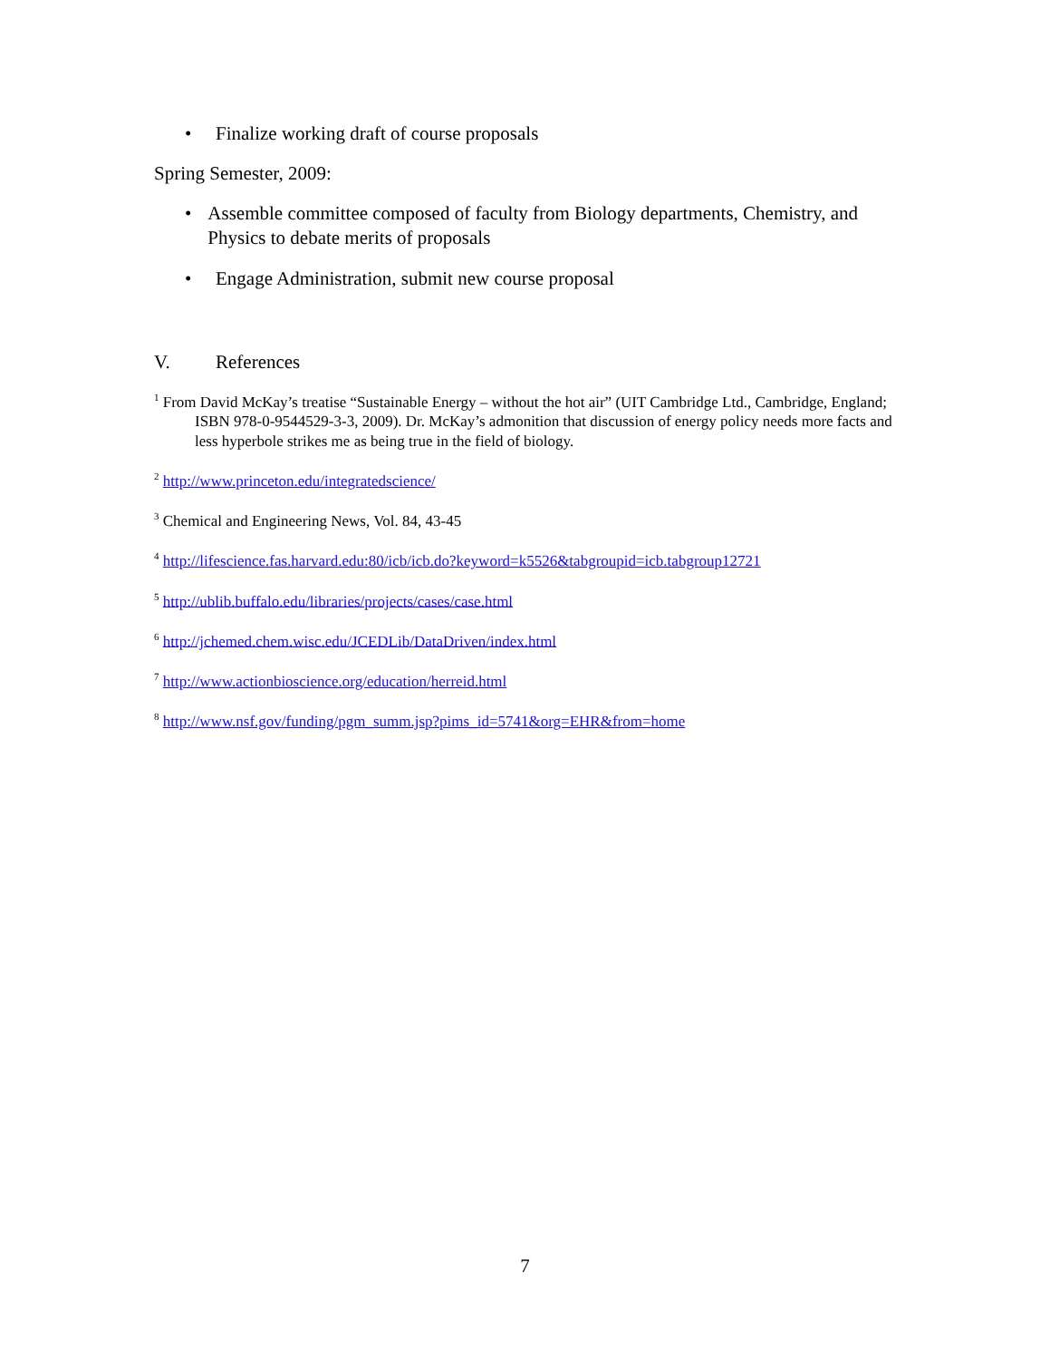• Finalize working draft of course proposals
Spring Semester, 2009:
• Assemble committee composed of faculty from Biology departments, Chemistry, and Physics to debate merits of proposals
• Engage Administration, submit new course proposal
V. References
<sup>1</sup> From David McKay’s treatise “Sustainable Energy – without the hot air” (UIT Cambridge Ltd., Cambridge, England; ISBN 978-0-9544529-3-3, 2009). Dr. McKay’s admonition that discussion of energy policy needs more facts and less hyperbole strikes me as being true in the field of biology.
<sup>2</sup> http://www.princeton.edu/integratedscience/
<sup>3</sup> Chemical and Engineering News, Vol. 84, 43-45
<sup>4</sup> http://lifescience.fas.harvard.edu:80/icb/icb.do?keyword=k5526&tabgroupid=icb.tabgroup12721
<sup>5</sup> http://ublib.buffalo.edu/libraries/projects/cases/case.html
<sup>6</sup> http://jchemed.chem.wisc.edu/JCEDLib/DataDriven/index.html
<sup>7</sup> http://www.actionbioscience.org/education/herreid.html
<sup>8</sup> http://www.nsf.gov/funding/pgm_summ.jsp?pims_id=5741&org=EHR&from=home
7